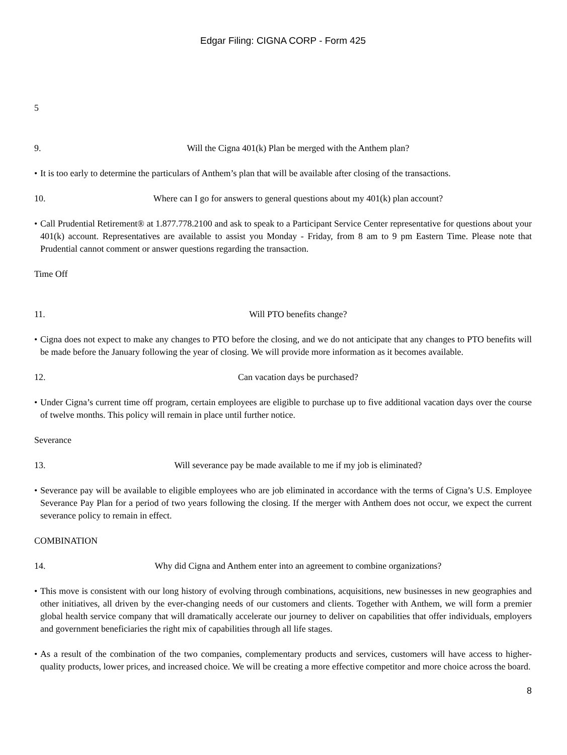Edgar Filing: CIGNA CORP - Form 425
5
9. Will the Cigna 401(k) Plan be merged with the Anthem plan?
• It is too early to determine the particulars of Anthem’s plan that will be available after closing of the transactions.
10. Where can I go for answers to general questions about my 401(k) plan account?
• Call Prudential Retirement® at 1.877.778.2100 and ask to speak to a Participant Service Center representative for questions about your 401(k) account. Representatives are available to assist you Monday - Friday, from 8 am to 9 pm Eastern Time. Please note that Prudential cannot comment or answer questions regarding the transaction.
Time Off
11. Will PTO benefits change?
• Cigna does not expect to make any changes to PTO before the closing, and we do not anticipate that any changes to PTO benefits will be made before the January following the year of closing. We will provide more information as it becomes available.
12. Can vacation days be purchased?
• Under Cigna’s current time off program, certain employees are eligible to purchase up to five additional vacation days over the course of twelve months. This policy will remain in place until further notice.
Severance
13. Will severance pay be made available to me if my job is eliminated?
• Severance pay will be available to eligible employees who are job eliminated in accordance with the terms of Cigna’s U.S. Employee Severance Pay Plan for a period of two years following the closing. If the merger with Anthem does not occur, we expect the current severance policy to remain in effect.
COMBINATION
14. Why did Cigna and Anthem enter into an agreement to combine organizations?
• This move is consistent with our long history of evolving through combinations, acquisitions, new businesses in new geographies and other initiatives, all driven by the ever-changing needs of our customers and clients. Together with Anthem, we will form a premier global health service company that will dramatically accelerate our journey to deliver on capabilities that offer individuals, employers and government beneficiaries the right mix of capabilities through all life stages.
• As a result of the combination of the two companies, complementary products and services, customers will have access to higher-quality products, lower prices, and increased choice. We will be creating a more effective competitor and more choice across the board.
8